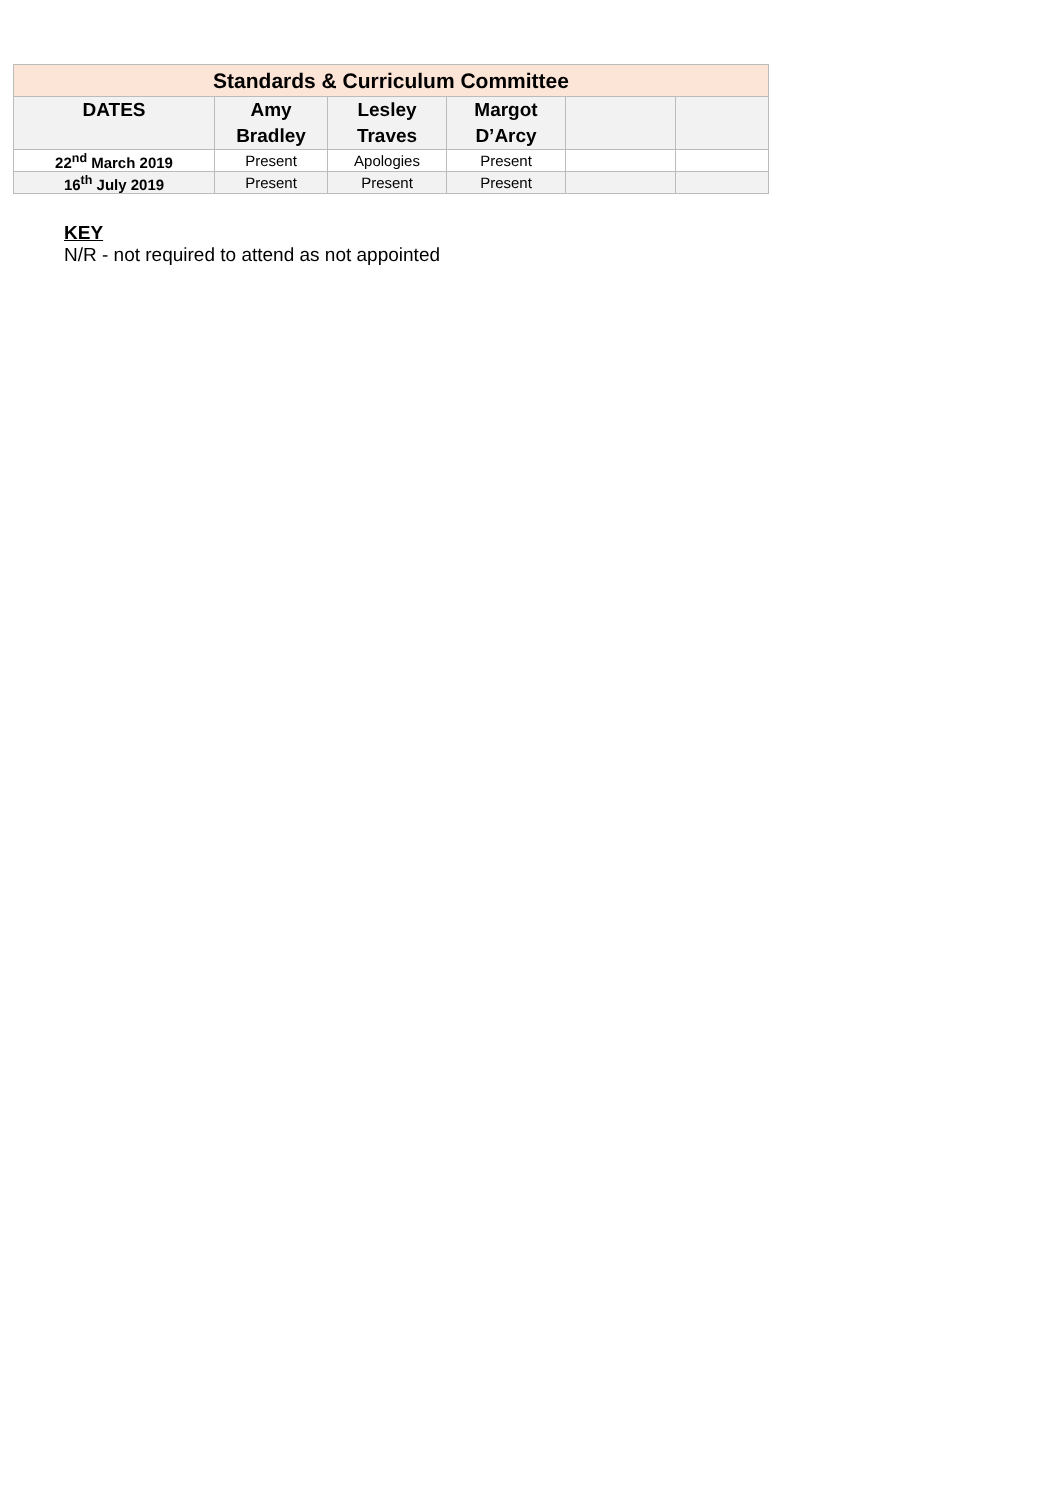| Standards & Curriculum Committee | | | | | |
| DATES | Amy Bradley | Lesley Traves | Margot D’Arcy | | |
| 22<sup>nd</sup> March 2019 | Present | Apologies | Present | | |
| 16<sup>th</sup> July 2019 | Present | Present | Present | | |
KEY
N/R - not required to attend as not appointed